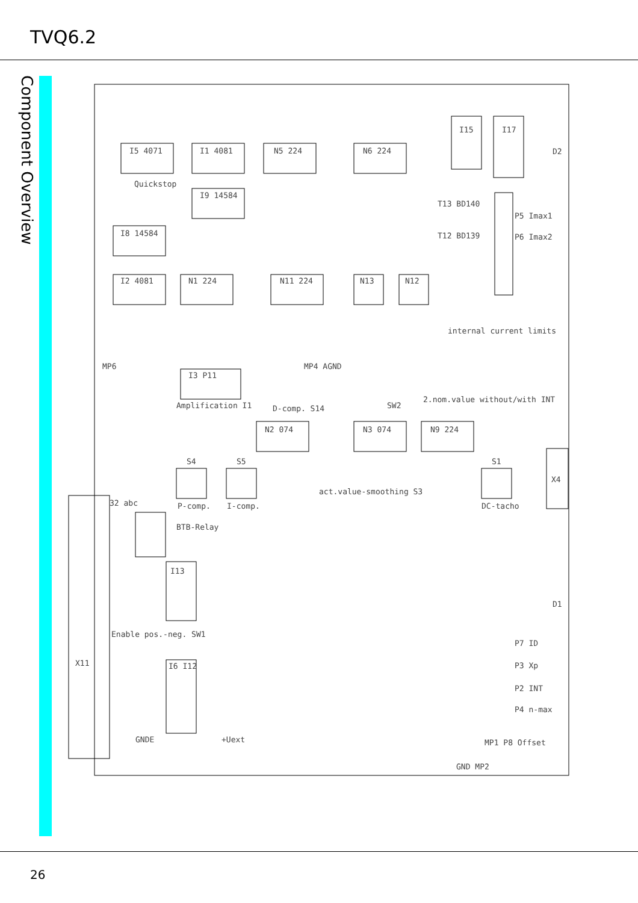TVQ6.2
Component Overview
I5 4071
I1 4081
N5 224
N6 224
I9 14584
I8 14584
I2 4081
N1 224
N11 224
N13
N12
I15
I17
Quickstop
T13 BD140
T12 BD139
P5 Imax1
P6 Imax2
internal current limits
MP6
MP4 AGND
I3 P11
Amplification I1
D-comp. S14
SW2
2.nom.value without/with INT
N2 074
N3 074
N9 224
S4
S5
S1
P-comp.
I-comp.
act.value-smoothing S3
DC-tacho
32 abc
BTB-Relay
I13
Enable pos.-neg. SW1
X11
I6 I12
GNDE
+Uext
P7 ID
P3 Xp
P2 INT
P4 n-max
MP1 P8 Offset
GND MP2
X4
D2
D1
26